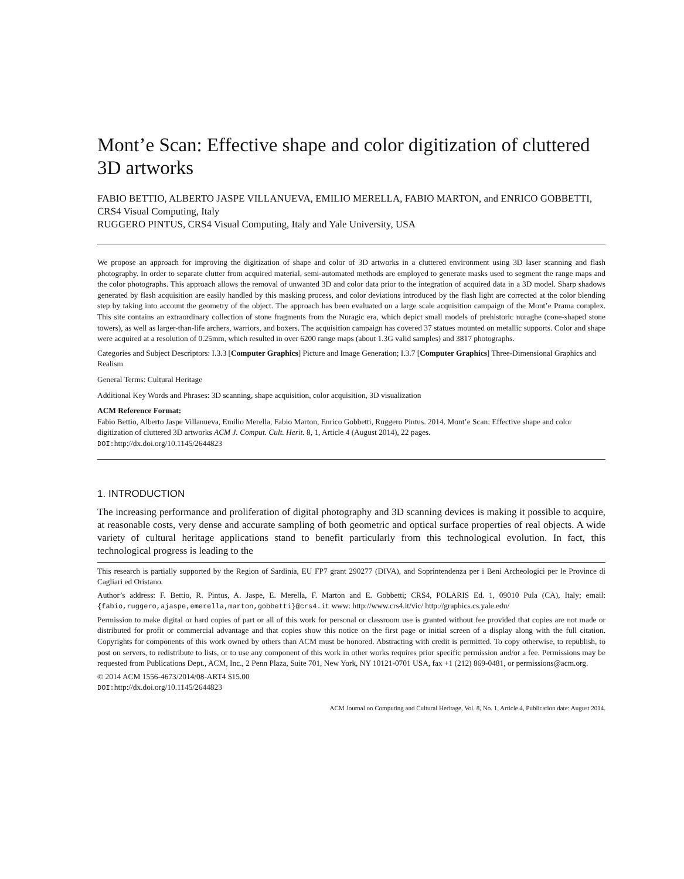Mont’e Scan: Effective shape and color digitization of cluttered 3D artworks
FABIO BETTIO, ALBERTO JASPE VILLANUEVA, EMILIO MERELLA, FABIO MARTON, and ENRICO GOBBETTI, CRS4 Visual Computing, Italy
RUGGERO PINTUS, CRS4 Visual Computing, Italy and Yale University, USA
We propose an approach for improving the digitization of shape and color of 3D artworks in a cluttered environment using 3D laser scanning and flash photography. In order to separate clutter from acquired material, semi-automated methods are employed to generate masks used to segment the range maps and the color photographs. This approach allows the removal of unwanted 3D and color data prior to the integration of acquired data in a 3D model. Sharp shadows generated by flash acquisition are easily handled by this masking process, and color deviations introduced by the flash light are corrected at the color blending step by taking into account the geometry of the object. The approach has been evaluated on a large scale acquisition campaign of the Mont’e Prama complex. This site contains an extraordinary collection of stone fragments from the Nuragic era, which depict small models of prehistoric nuraghe (cone-shaped stone towers), as well as larger-than-life archers, warriors, and boxers. The acquisition campaign has covered 37 statues mounted on metallic supports. Color and shape were acquired at a resolution of 0.25mm, which resulted in over 6200 range maps (about 1.3G valid samples) and 3817 photographs.
Categories and Subject Descriptors: I.3.3 [Computer Graphics] Picture and Image Generation; I.3.7 [Computer Graphics] Three-Dimensional Graphics and Realism
General Terms: Cultural Heritage
Additional Key Words and Phrases: 3D scanning, shape acquisition, color acquisition, 3D visualization
ACM Reference Format:
Fabio Bettio, Alberto Jaspe Villanueva, Emilio Merella, Fabio Marton, Enrico Gobbetti, Ruggero Pintus. 2014. Mont’e Scan: Effective shape and color digitization of cluttered 3D artworks ACM J. Comput. Cult. Herit. 8, 1, Article 4 (August 2014), 22 pages.
DOI: http://dx.doi.org/10.1145/2644823
1. INTRODUCTION
The increasing performance and proliferation of digital photography and 3D scanning devices is making it possible to acquire, at reasonable costs, very dense and accurate sampling of both geometric and optical surface properties of real objects. A wide variety of cultural heritage applications stand to benefit particularly from this technological evolution. In fact, this technological progress is leading to the
This research is partially supported by the Region of Sardinia, EU FP7 grant 290277 (DIVA), and Soprintendenza per i Beni Archeologici per le Province di Cagliari ed Oristano.
Author’s address: F. Bettio, R. Pintus, A. Jaspe, E. Merella, F. Marton and E. Gobbetti; CRS4, POLARIS Ed. 1, 09010 Pula (CA), Italy; email: {fabio,ruggero,ajaspe,emerella,marton,gobbetti}@crs4.it www: http://www.crs4.it/vic/ http://graphics.cs.yale.edu/
Permission to make digital or hard copies of part or all of this work for personal or classroom use is granted without fee provided that copies are not made or distributed for profit or commercial advantage and that copies show this notice on the first page or initial screen of a display along with the full citation. Copyrights for components of this work owned by others than ACM must be honored. Abstracting with credit is permitted. To copy otherwise, to republish, to post on servers, to redistribute to lists, or to use any component of this work in other works requires prior specific permission and/or a fee. Permissions may be requested from Publications Dept., ACM, Inc., 2 Penn Plaza, Suite 701, New York, NY 10121-0701 USA, fax +1 (212) 869-0481, or permissions@acm.org.
© 2014 ACM 1556-4673/2014/08-ART4 $15.00
DOI: http://dx.doi.org/10.1145/2644823
ACM Journal on Computing and Cultural Heritage, Vol. 8, No. 1, Article 4, Publication date: August 2014.